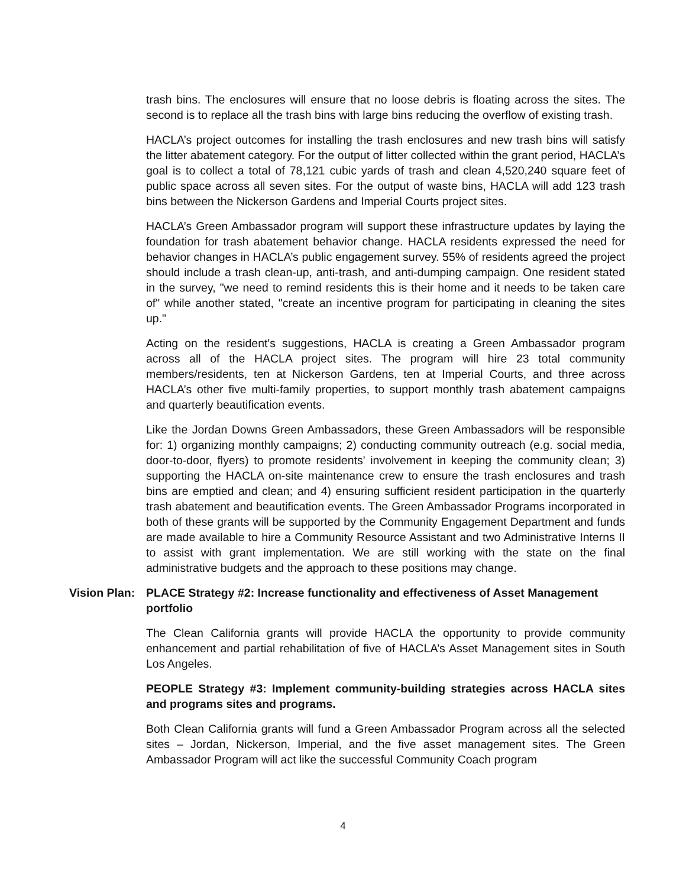trash bins. The enclosures will ensure that no loose debris is floating across the sites. The second is to replace all the trash bins with large bins reducing the overflow of existing trash.
HACLA’s project outcomes for installing the trash enclosures and new trash bins will satisfy the litter abatement category. For the output of litter collected within the grant period, HACLA’s goal is to collect a total of 78,121 cubic yards of trash and clean 4,520,240 square feet of public space across all seven sites. For the output of waste bins, HACLA will add 123 trash bins between the Nickerson Gardens and Imperial Courts project sites.
HACLA’s Green Ambassador program will support these infrastructure updates by laying the foundation for trash abatement behavior change. HACLA residents expressed the need for behavior changes in HACLA’s public engagement survey. 55% of residents agreed the project should include a trash clean-up, anti-trash, and anti-dumping campaign. One resident stated in the survey, "we need to remind residents this is their home and it needs to be taken care of" while another stated, "create an incentive program for participating in cleaning the sites up."
Acting on the resident's suggestions, HACLA is creating a Green Ambassador program across all of the HACLA project sites. The program will hire 23 total community members/residents, ten at Nickerson Gardens, ten at Imperial Courts, and three across HACLA’s other five multi-family properties, to support monthly trash abatement campaigns and quarterly beautification events.
Like the Jordan Downs Green Ambassadors, these Green Ambassadors will be responsible for: 1) organizing monthly campaigns; 2) conducting community outreach (e.g. social media, door-to-door, flyers) to promote residents' involvement in keeping the community clean; 3) supporting the HACLA on-site maintenance crew to ensure the trash enclosures and trash bins are emptied and clean; and 4) ensuring sufficient resident participation in the quarterly trash abatement and beautification events. The Green Ambassador Programs incorporated in both of these grants will be supported by the Community Engagement Department and funds are made available to hire a Community Resource Assistant and two Administrative Interns II to assist with grant implementation. We are still working with the state on the final administrative budgets and the approach to these positions may change.
Vision Plan:
PLACE Strategy #2: Increase functionality and effectiveness of Asset Management portfolio
The Clean California grants will provide HACLA the opportunity to provide community enhancement and partial rehabilitation of five of HACLA’s Asset Management sites in South Los Angeles.
PEOPLE Strategy #3: Implement community-building strategies across HACLA sites and programs sites and programs.
Both Clean California grants will fund a Green Ambassador Program across all the selected sites – Jordan, Nickerson, Imperial, and the five asset management sites. The Green Ambassador Program will act like the successful Community Coach program
4